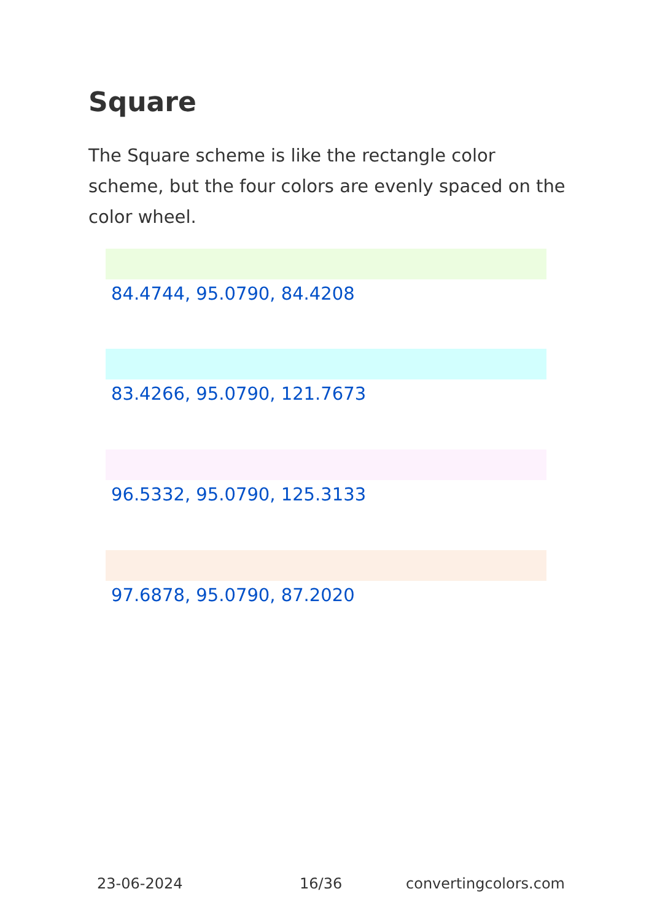Square
The Square scheme is like the rectangle color scheme, but the four colors are evenly spaced on the color wheel.
84.4744, 95.0790, 84.4208
83.4266, 95.0790, 121.7673
96.5332, 95.0790, 125.3133
97.6878, 95.0790, 87.2020
23-06-2024 16/36 convertingcolors.com